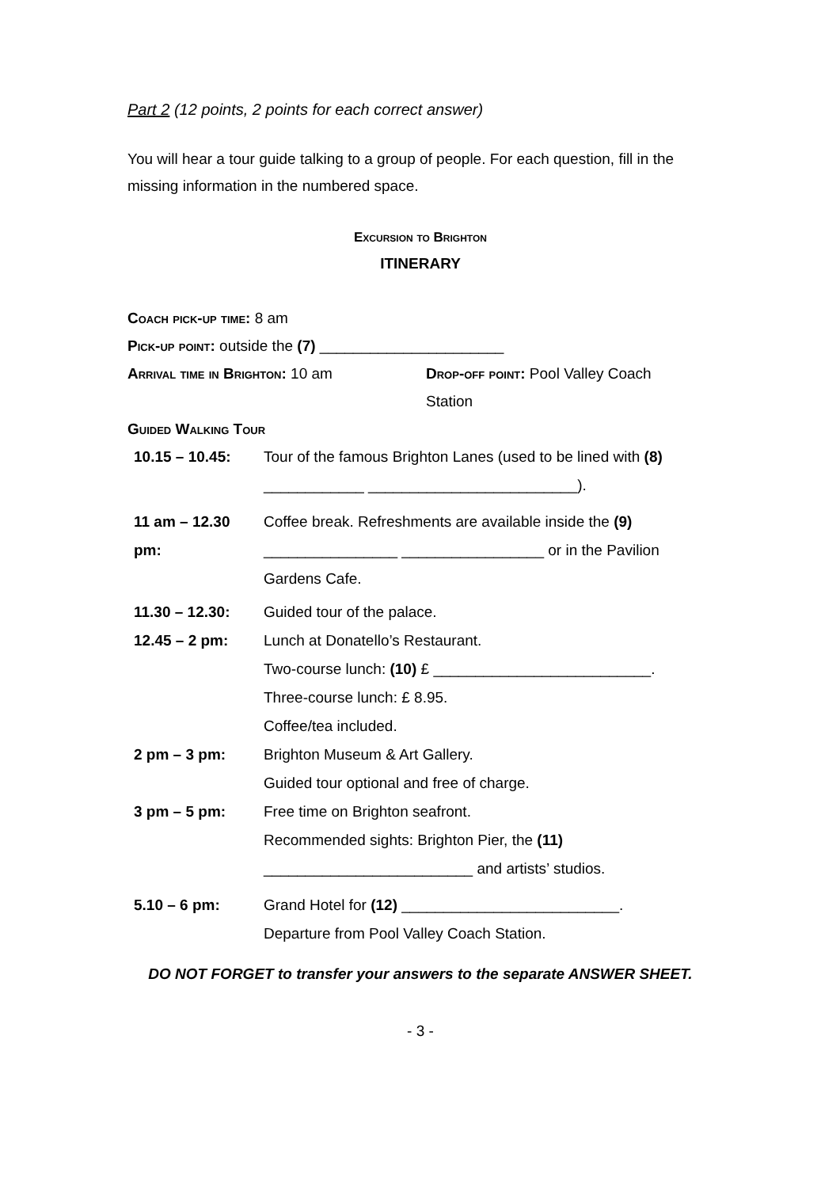Part 2 (12 points, 2 points for each correct answer)
You will hear a tour guide talking to a group of people. For each question, fill in the missing information in the numbered space.
Excursion to Brighton
ITINERARY
Coach pick-up time: 8 am
Pick-up point: outside the (7) ______________________
Arrival time in Brighton: 10 am Drop-off point: Pool Valley Coach
Station
Guided Walking Tour
| 10.15 – 10.45: | Tour of the famous Brighton Lanes (used to be lined with (8) ____________ _________________________). |
| 11 am – 12.30 pm: | Coffee break. Refreshments are available inside the (9) ________________ _________________ or in the Pavilion Gardens Cafe. |
| 11.30 – 12.30: | Guided tour of the palace. |
| 12.45 – 2 pm: | Lunch at Donatello’s Restaurant. Two-course lunch: (10) £ __________________________. Three-course lunch: £ 8.95. Coffee/tea included. |
| 2 pm – 3 pm: | Brighton Museum & Art Gallery. Guided tour optional and free of charge. |
| 3 pm – 5 pm: | Free time on Brighton seafront. Recommended sights: Brighton Pier, the (11) _________________________ and artists’ studios. |
| 5.10 – 6 pm: | Grand Hotel for (12) __________________________. Departure from Pool Valley Coach Station. |
DO NOT FORGET to transfer your answers to the separate ANSWER SHEET.
- 3 -